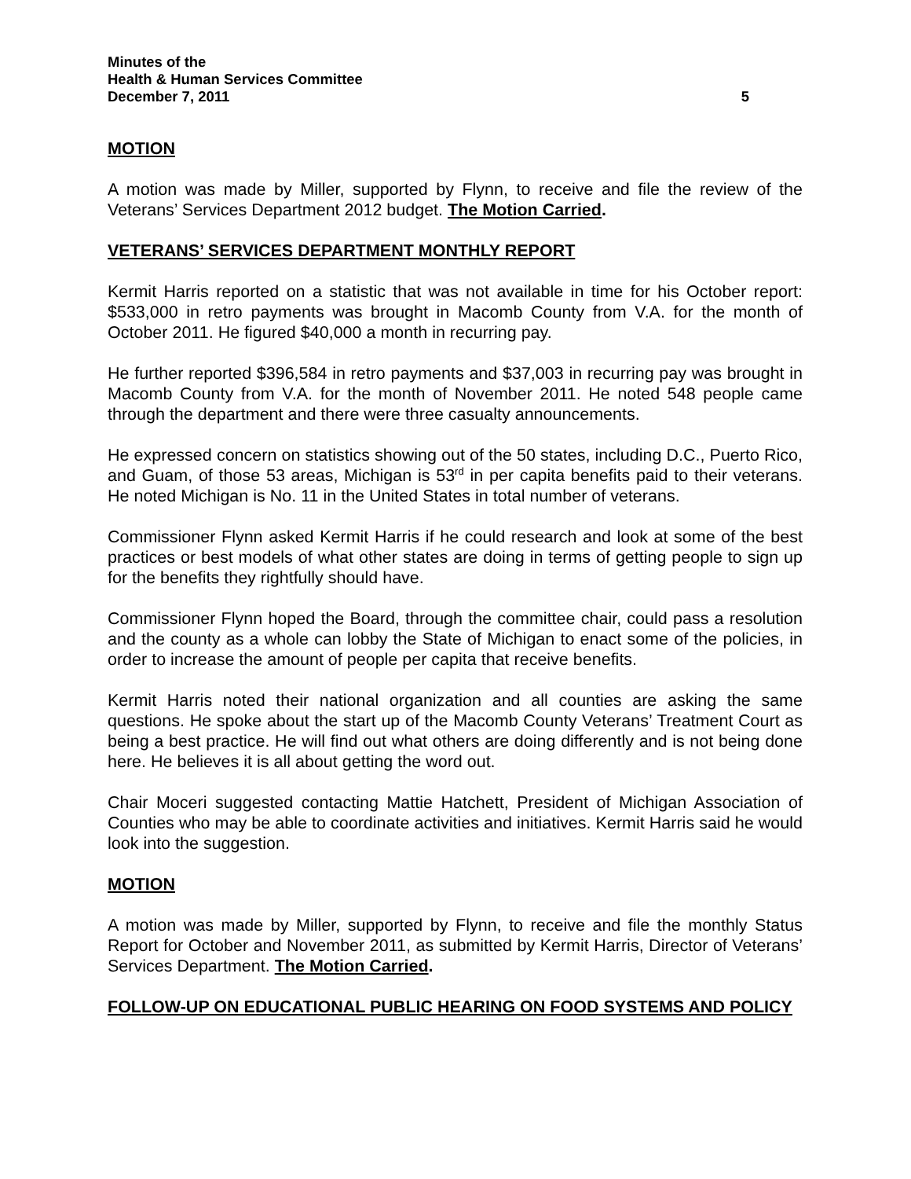Minutes of the
Health & Human Services Committee
December 7, 2011 5
MOTION
A motion was made by Miller, supported by Flynn, to receive and file the review of the Veterans’ Services Department 2012 budget. The Motion Carried.
VETERANS’ SERVICES DEPARTMENT MONTHLY REPORT
Kermit Harris reported on a statistic that was not available in time for his October report: $533,000 in retro payments was brought in Macomb County from V.A. for the month of October 2011. He figured $40,000 a month in recurring pay.
He further reported $396,584 in retro payments and $37,003 in recurring pay was brought in Macomb County from V.A. for the month of November 2011. He noted 548 people came through the department and there were three casualty announcements.
He expressed concern on statistics showing out of the 50 states, including D.C., Puerto Rico, and Guam, of those 53 areas, Michigan is 53<sup>rd</sup> in per capita benefits paid to their veterans. He noted Michigan is No. 11 in the United States in total number of veterans.
Commissioner Flynn asked Kermit Harris if he could research and look at some of the best practices or best models of what other states are doing in terms of getting people to sign up for the benefits they rightfully should have.
Commissioner Flynn hoped the Board, through the committee chair, could pass a resolution and the county as a whole can lobby the State of Michigan to enact some of the policies, in order to increase the amount of people per capita that receive benefits.
Kermit Harris noted their national organization and all counties are asking the same questions. He spoke about the start up of the Macomb County Veterans’ Treatment Court as being a best practice. He will find out what others are doing differently and is not being done here. He believes it is all about getting the word out.
Chair Moceri suggested contacting Mattie Hatchett, President of Michigan Association of Counties who may be able to coordinate activities and initiatives. Kermit Harris said he would look into the suggestion.
MOTION
A motion was made by Miller, supported by Flynn, to receive and file the monthly Status Report for October and November 2011, as submitted by Kermit Harris, Director of Veterans’ Services Department. The Motion Carried.
FOLLOW-UP ON EDUCATIONAL PUBLIC HEARING ON FOOD SYSTEMS AND POLICY